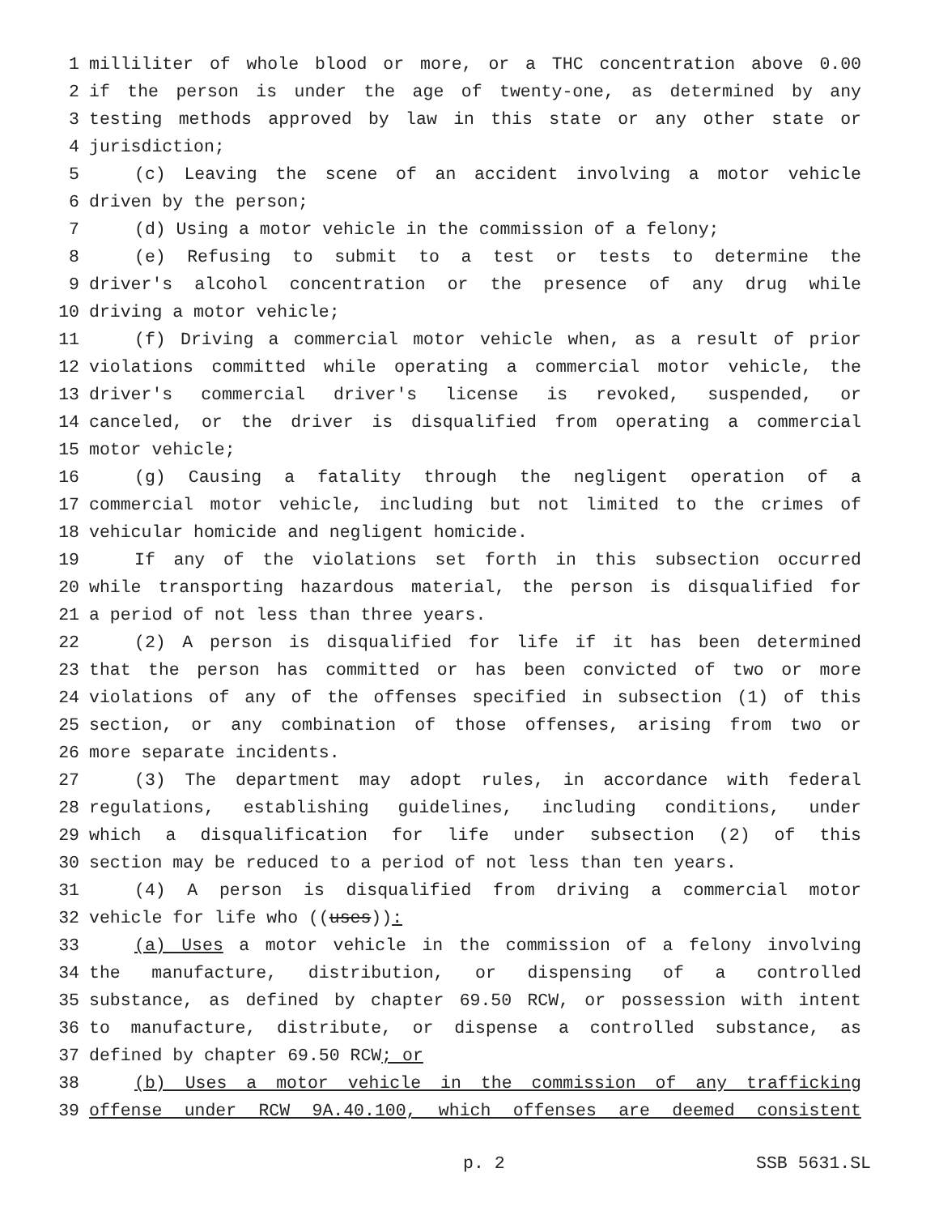1 milliliter of whole blood or more, or a THC concentration above 0.00
2 if the person is under the age of twenty-one, as determined by any
3 testing methods approved by law in this state or any other state or
4 jurisdiction;
5 (c) Leaving the scene of an accident involving a motor vehicle
6 driven by the person;
7 (d) Using a motor vehicle in the commission of a felony;
8 (e) Refusing to submit to a test or tests to determine the
9 driver's alcohol concentration or the presence of any drug while
10 driving a motor vehicle;
11 (f) Driving a commercial motor vehicle when, as a result of prior
12 violations committed while operating a commercial motor vehicle, the
13 driver's commercial driver's license is revoked, suspended, or
14 canceled, or the driver is disqualified from operating a commercial
15 motor vehicle;
16 (g) Causing a fatality through the negligent operation of a
17 commercial motor vehicle, including but not limited to the crimes of
18 vehicular homicide and negligent homicide.
19 If any of the violations set forth in this subsection occurred
20 while transporting hazardous material, the person is disqualified for
21 a period of not less than three years.
22 (2) A person is disqualified for life if it has been determined
23 that the person has committed or has been convicted of two or more
24 violations of any of the offenses specified in subsection (1) of this
25 section, or any combination of those offenses, arising from two or
26 more separate incidents.
27 (3) The department may adopt rules, in accordance with federal
28 regulations, establishing guidelines, including conditions, under
29 which a disqualification for life under subsection (2) of this
30 section may be reduced to a period of not less than ten years.
31 (4) A person is disqualified from driving a commercial motor
32 vehicle for life who ((uses)):
33 (a) Uses a motor vehicle in the commission of a felony involving
34 the manufacture, distribution, or dispensing of a controlled
35 substance, as defined by chapter 69.50 RCW, or possession with intent
36 to manufacture, distribute, or dispense a controlled substance, as
37 defined by chapter 69.50 RCW; or
38 (b) Uses a motor vehicle in the commission of any trafficking
39 offense under RCW 9A.40.100, which offenses are deemed consistent
p. 2 SSB 5631.SL